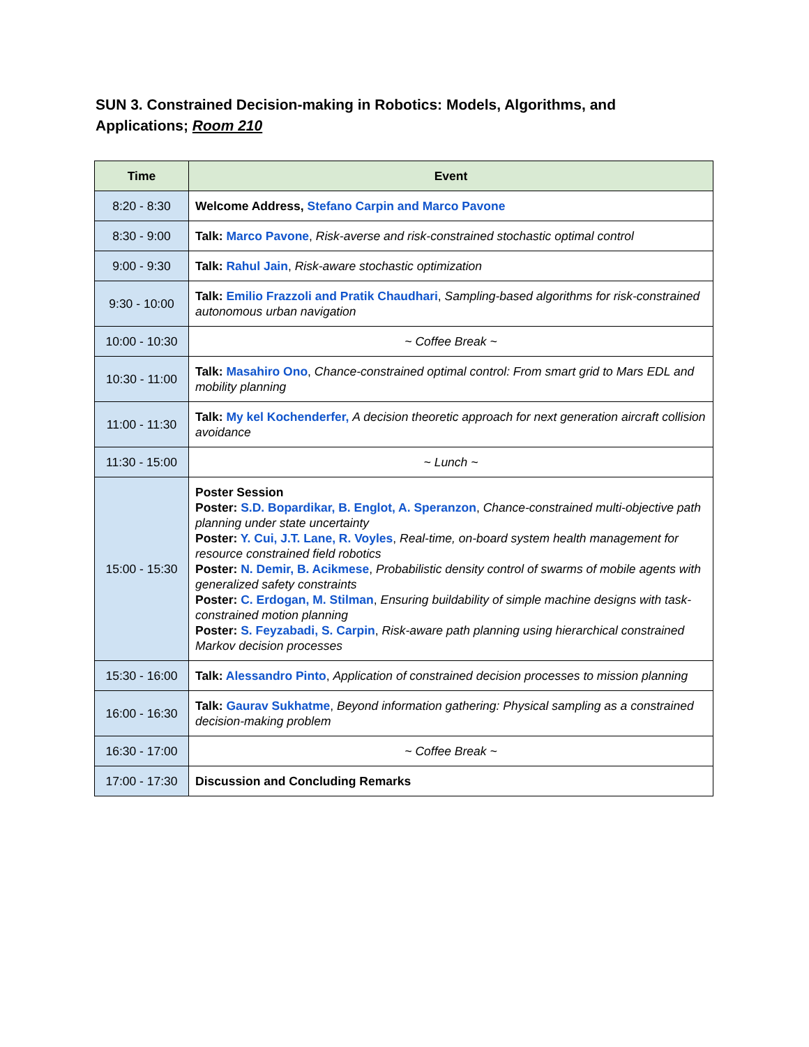SUN 3. Constrained Decision-making in Robotics: Models, Algorithms, and Applications; Room 210
| Time | Event |
| --- | --- |
| 8:20 - 8:30 | Welcome Address, Stefano Carpin and Marco Pavone |
| 8:30 - 9:00 | Talk: Marco Pavone , Risk-averse and risk-constrained stochastic optimal control |
| 9:00 - 9:30 | Talk: Rahul Jain , Risk-aware stochastic optimization |
| 9:30 - 10:00 | Talk: Emilio Frazzoli and Pratik Chaudhari , Sampling-based algorithms for risk-constrained autonomous urban navigation |
| 10:00 - 10:30 | ~ Coffee Break ~ |
| 10:30 - 11:00 | Talk: Masahiro Ono , Chance-constrained optimal control: From smart grid to Mars EDL and mobility planning |
| 11:00 - 11:30 | Talk: My kel Kochenderfer, A decision theoretic approach for next generation aircraft collision avoidance |
| 11:30 - 15:00 | ~ Lunch ~ |
| 15:00 - 15:30 | Poster Session Poster: S.D. Bopardikar, B. Englot, A. Speranzon , Chance-constrained multi-objective path planning under state uncertainty Poster: Y. Cui, J.T. Lane, R. Voyles , Real-time, on-board system health management for resource constrained field robotics Poster: N. Demir, B. Acikmese , Probabilistic density control of swarms of mobile agents with generalized safety constraints Poster: C. Erdogan, M. Stilman , Ensuring buildability of simple machine designs with task-constrained motion planning Poster: S. Feyzabadi, S. Carpin , Risk-aware path planning using hierarchical constrained Markov decision processes |
| 15:30 - 16:00 | Talk: Alessandro Pinto , Application of constrained decision processes to mission planning |
| 16:00 - 16:30 | Talk: Gaurav Sukhatme , Beyond information gathering: Physical sampling as a constrained decision-making problem |
| 16:30 - 17:00 | ~ Coffee Break ~ |
| 17:00 - 17:30 | Discussion and Concluding Remarks |